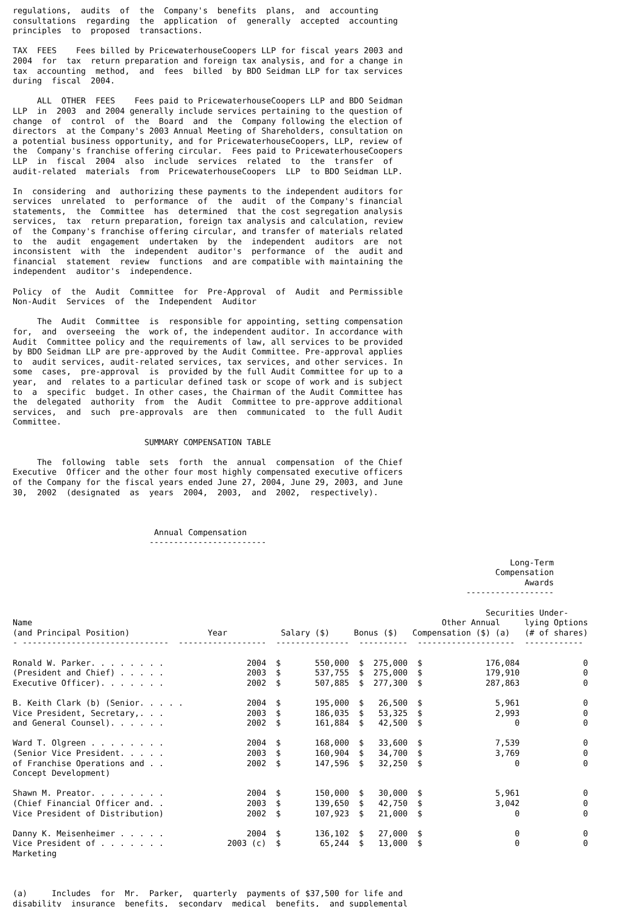regulations,  audits  of  the  Company's  benefits  plans,  and  accounting
consultations  regarding  the  application  of  generally  accepted  accounting
principles  to  proposed  transactions.

TAX  FEES    Fees billed by PricewaterhouseCoopers LLP for fiscal years 2003 and
2004  for  tax  return preparation and foreign tax analysis, and for a change in
tax  accounting  method,  and  fees  billed  by BDO Seidman LLP for tax services
during  fiscal  2004.

     ALL  OTHER  FEES    Fees paid to PricewaterhouseCoopers LLP and BDO Seidman
LLP  in  2003  and 2004 generally include services pertaining to the question of
change  of  control  of  the  Board  and  the  Company following the election of
directors  at the Company's 2003 Annual Meeting of Shareholders, consultation on
a potential business opportunity, and for PricewaterhouseCoopers, LLP, review of
the  Company's franchise offering circular.  Fees paid to PricewaterhouseCoopers
LLP  in  fiscal  2004  also  include  services  related  to  the  transfer  of
audit-related  materials  from  PricewaterhouseCoopers  LLP  to BDO Seidman LLP.

In  considering  and  authorizing these payments to the independent auditors for
services  unrelated  to  performance  of  the  audit  of the Company's financial
statements,  the  Committee  has  determined  that the cost segregation analysis
services,  tax  return preparation, foreign tax analysis and calculation, review
of  the Company's franchise offering circular, and transfer of materials related
to  the  audit  engagement  undertaken  by  the  independent  auditors  are  not
inconsistent  with  the  independent  auditor's  performance  of  the  audit and
financial  statement  review  functions  and are compatible with maintaining the
independent  auditor's  independence.

Policy  of  the  Audit  Committee  for  Pre-Approval  of  Audit  and Permissible
Non-Audit  Services  of  the  Independent  Auditor

     The  Audit  Committee  is  responsible for appointing, setting compensation
for,  and  overseeing  the  work of, the independent auditor. In accordance with
Audit  Committee policy and the requirements of law, all services to be provided
by BDO Seidman LLP are pre-approved by the Audit Committee. Pre-approval applies
to  audit services, audit-related services, tax services, and other services. In
some  cases,  pre-approval  is  provided by the full Audit Committee for up to a
year,  and  relates to a particular defined task or scope of work and is subject
to  a  specific  budget. In other cases, the Chairman of the Audit Committee has
the  delegated  authority  from  the  Audit  Committee to pre-approve additional
services,  and  such  pre-approvals  are  then  communicated  to  the full Audit
Committee.

                           SUMMARY COMPENSATION TABLE

     The  following  table  sets  forth  the  annual  compensation  of the Chief
Executive  Officer and the other four most highly compensated executive officers
of the Company for the fiscal years ended June 27, 2004, June 29, 2003, and June
30,  2002  (designated  as  years  2004,  2003,  and  2002,  respectively).



                             Annual Compensation
                            ------------------------

                                                                                                      Long-Term
                                                                                                   Compensation
                                                                                                         Awards
                                                                                             ------------------

                                                                                                 Securities Under-
Name                                                                                    Other Annual     lying Options
(and Principal Position)                Year           Salary ($)     Bonus ($)   Compensation ($) (a)   (# of shares)
- ------------------------------  ------------------  ---------------  ----------  --------------------  ------------

Ronald W. Parker. . . . . . . .                 2004  $       550,000  $  275,000  $             176,084             0
(President and Chief) . . . . .                 2003  $       537,755  $  275,000  $             179,910             0
Executive Officer). . . . . . .                 2002  $       507,885  $  277,300  $             287,863             0

B. Keith Clark (b) (Senior. . . . .             2004  $       195,000  $   26,500  $               5,961             0
Vice President, Secretary,. . .                 2003  $       186,035  $   53,325  $               2,993             0
and General Counsel). . . . . .                 2002  $       161,884  $   42,500  $                   0             0

Ward T. Olgreen . . . . . . . .                 2004  $       168,000  $   33,600  $               7,539             0
(Senior Vice President. . . . .                 2003  $       160,904  $   34,700  $               3,769             0
of Franchise Operations and . .                 2002  $       147,596  $   32,250  $                   0             0
Concept Development)

Shawn M. Preator. . . . . . . .                 2004  $       150,000  $   30,000  $               5,961             0
(Chief Financial Officer and. .                 2003  $       139,650  $   42,750  $               3,042             0
Vice President of Distribution)                 2002  $       107,923  $   21,000  $                   0             0

Danny K. Meisenheimer . . . . .                 2004  $       136,102  $   27,000  $                   0             0
Vice President of . . . . . . .             2003 (c)  $        65,244  $   13,000  $                   0             0
Marketing



(a)     Includes  for  Mr.  Parker,  quarterly  payments of $37,500 for life and
disability  insurance  benefits,  secondary  medical  benefits,  and supplemental